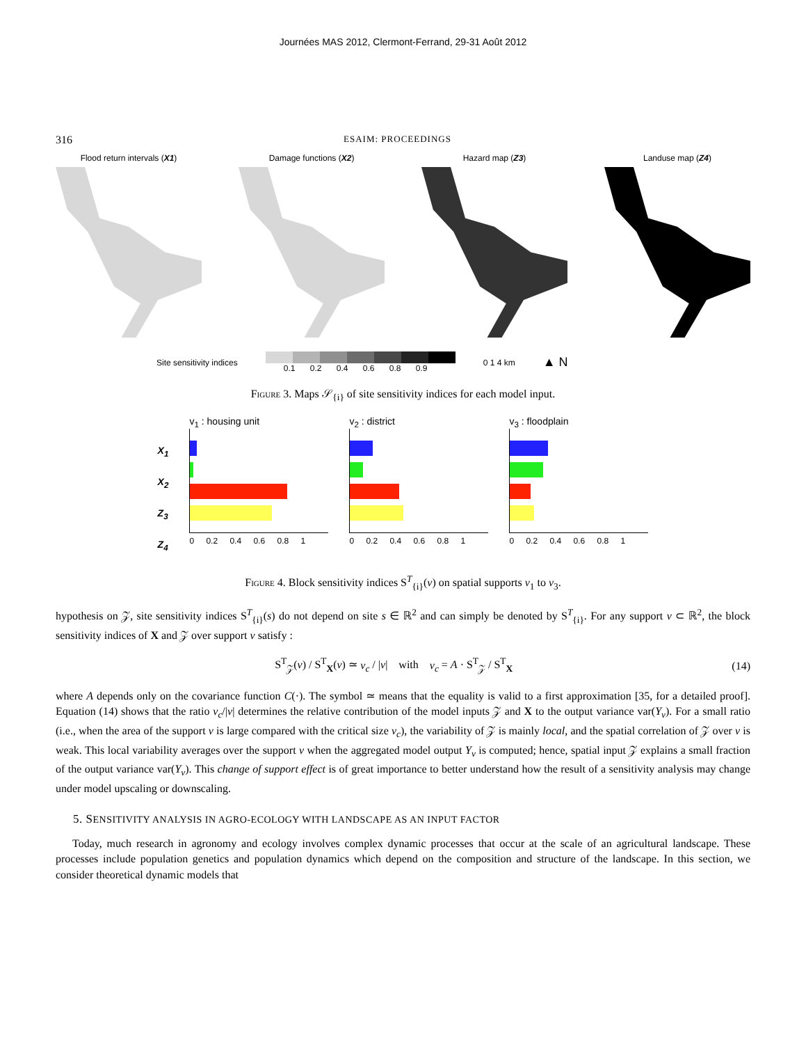Journées MAS 2012, Clermont-Ferrand, 29-31 Août 2012
316 ESAIM: PROCEEDINGS
Flood return intervals (X1) Damage functions (X2) Hazard map (Z3) Landuse map (Z4)
Site sensitivity indices 0.1 0.2 0.4 0.6 0.8 0.9 0 1 4 km ▲ N
Figure 3. Maps 𝒮<sub>{i}</sub> of site sensitivity indices for each model input.
X<sub>1</sub>
X<sub>2</sub>
Z<sub>3</sub>
Z<sub>4</sub>
v<sub>1</sub> : housing unit
0 0.2 0.4 0.6 0.8 1
v<sub>2</sub> : district
0 0.2 0.4 0.6 0.8 1
v<sub>3</sub> : floodplain
0 0.2 0.4 0.6 0.8 1
Figure 4. Block sensitivity indices S<sup>T</sup><sub>{i}</sub>(ν) on spatial supports ν<sub>1</sub> to ν<sub>3</sub>.
hypothesis on 𝒵, site sensitivity indices S<sup>T</sup><sub>{i}</sub>(s) do not depend on site s ∈ ℝ<sup>2</sup> and can simply be denoted by S<sup>T</sup><sub>{i}</sub>. For any support ν ⊂ ℝ<sup>2</sup>, the block sensitivity indices of X and 𝒵 over support ν satisfy :
S<sup>T</sup><sub>𝒵</sub>(ν) / S<sup>T</sup><sub>X</sub>(ν) ≃ ν<sub>c</sub> / |ν| with ν<sub>c</sub> = A · S<sup>T</sup><sub>𝒵</sub> / S<sup>T</sup><sub>X</sub> (14)
where A depends only on the covariance function C(·). The symbol ≃ means that the equality is valid to a first approximation [35, for a detailed proof]. Equation (14) shows that the ratio ν<sub>c</sub>/|ν| determines the relative contribution of the model inputs 𝒵 and X to the output variance var(Y<sub>ν</sub>). For a small ratio (i.e., when the area of the support ν is large compared with the critical size ν<sub>c</sub>), the variability of 𝒵 is mainly local, and the spatial correlation of 𝒵 over ν is weak. This local variability averages over the support ν when the aggregated model output Y<sub>ν</sub> is computed; hence, spatial input 𝒵 explains a small fraction of the output variance var(Y<sub>ν</sub>). This change of support effect is of great importance to better understand how the result of a sensitivity analysis may change under model upscaling or downscaling.
5. SENSITIVITY ANALYSIS IN AGRO-ECOLOGY WITH LANDSCAPE AS AN INPUT FACTOR
Today, much research in agronomy and ecology involves complex dynamic processes that occur at the scale of an agricultural landscape. These processes include population genetics and population dynamics which depend on the composition and structure of the landscape. In this section, we consider theoretical dynamic models that